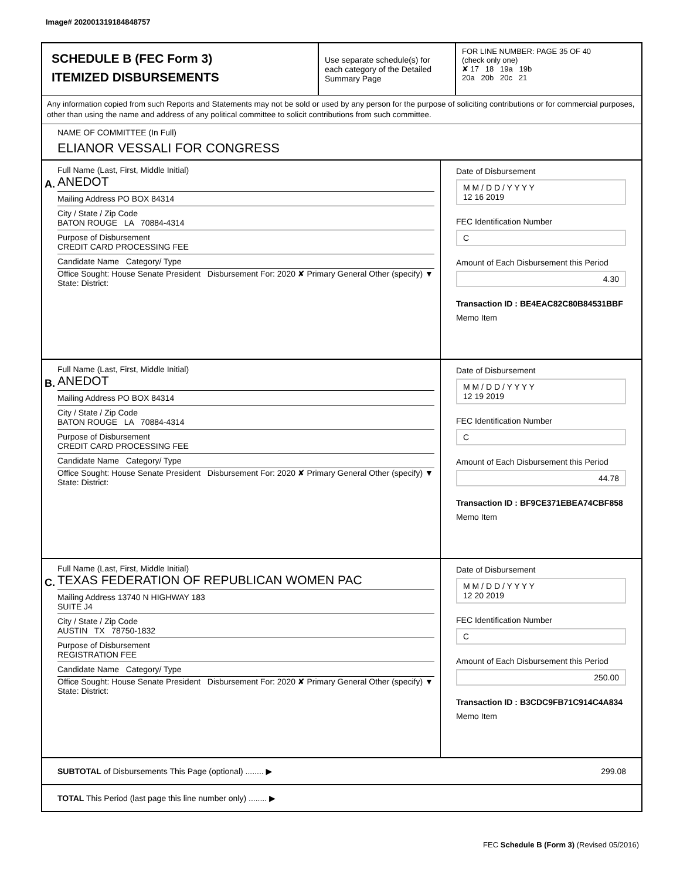Image# 202001319184848757
SCHEDULE B (FEC Form 3)
ITEMIZED DISBURSEMENTS
Use separate schedule(s) for each category of the Detailed Summary Page
FOR LINE NUMBER: PAGE 35 OF 40
(check only one)
✘ 17 18 19a 19b
20a 20b 20c 21
Any information copied from such Reports and Statements may not be sold or used by any person for the purpose of soliciting contributions or for commercial purposes, other than using the name and address of any political committee to solicit contributions from such committee.
NAME OF COMMITTEE (In Full)
ELIANOR VESSALI FOR CONGRESS
A.
Full Name (Last, First, Middle Initial)
ANEDOT
Mailing Address PO BOX 84314
City / State / Zip Code
BATON ROUGE LA 70884-4314
Purpose of Disbursement
CREDIT CARD PROCESSING FEE
Candidate Name Category/ Type
Office Sought: House Senate President Disbursement For: 2020 ✘ Primary General Other (specify) ▼
State: District:
Date of Disbursement
M M / D D / Y Y Y Y
12 16 2019
FEC Identification Number
C
Amount of Each Disbursement this Period
4.30
Transaction ID : BE4EAC82C80B84531BBF
Memo Item
B.
Full Name (Last, First, Middle Initial)
ANEDOT
Mailing Address PO BOX 84314
City / State / Zip Code
BATON ROUGE LA 70884-4314
Purpose of Disbursement
CREDIT CARD PROCESSING FEE
Candidate Name Category/ Type
Office Sought: House Senate President Disbursement For: 2020 ✘ Primary General Other (specify) ▼
State: District:
Date of Disbursement
M M / D D / Y Y Y Y
12 19 2019
FEC Identification Number
C
Amount of Each Disbursement this Period
44.78
Transaction ID : BF9CE371EBEA74CBF858
Memo Item
C.
Full Name (Last, First, Middle Initial)
TEXAS FEDERATION OF REPUBLICAN WOMEN PAC
Mailing Address 13740 N HIGHWAY 183
SUITE J4
City / State / Zip Code
AUSTIN TX 78750-1832
Purpose of Disbursement
REGISTRATION FEE
Candidate Name Category/ Type
Office Sought: House Senate President Disbursement For: 2020 ✘ Primary General Other (specify) ▼
State: District:
Date of Disbursement
M M / D D / Y Y Y Y
12 20 2019
FEC Identification Number
C
Amount of Each Disbursement this Period
250.00
Transaction ID : B3CDC9FB71C914C4A834
Memo Item
SUBTOTAL of Disbursements This Page (optional) ........ ▶ 299.08
TOTAL This Period (last page this line number only) ........ ▶
FEC Schedule B (Form 3) (Revised 05/2016)